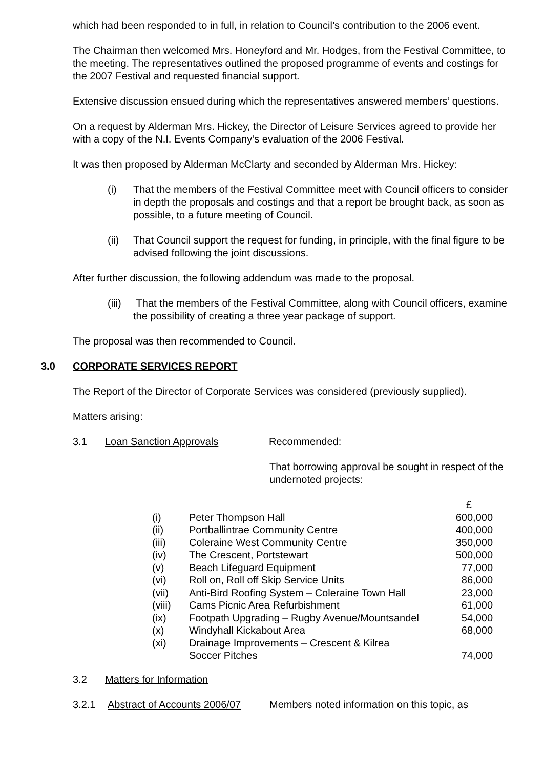which had been responded to in full, in relation to Council’s contribution to the 2006 event.
The Chairman then welcomed Mrs. Honeyford and Mr. Hodges, from the Festival Committee, to the meeting. The representatives outlined the proposed programme of events and costings for the 2007 Festival and requested financial support.
Extensive discussion ensued during which the representatives answered members’ questions.
On a request by Alderman Mrs. Hickey, the Director of Leisure Services agreed to provide her with a copy of the N.I. Events Company’s evaluation of the 2006 Festival.
It was then proposed by Alderman McClarty and seconded by Alderman Mrs. Hickey:
(i) That the members of the Festival Committee meet with Council officers to consider in depth the proposals and costings and that a report be brought back, as soon as possible, to a future meeting of Council.
(ii) That Council support the request for funding, in principle, with the final figure to be advised following the joint discussions.
After further discussion, the following addendum was made to the proposal.
(iii)
That the members of the Festival Committee, along with Council officers, examine the possibility of creating a three year package of support.
The proposal was then recommended to Council.
3.0 CORPORATE SERVICES REPORT
The Report of the Director of Corporate Services was considered (previously supplied).
Matters arising:
3.1 Loan Sanction Approvals Recommended:
That borrowing approval be sought in respect of the undernoted projects:
| | | £ |
| (i) | Peter Thompson Hall | 600,000 |
| (ii) | Portballintrae Community Centre | 400,000 |
| (iii) | Coleraine West Community Centre | 350,000 |
| (iv) | The Crescent, Portstewart | 500,000 |
| (v) | Beach Lifeguard Equipment | 77,000 |
| (vi) | Roll on, Roll off Skip Service Units | 86,000 |
| (vii) | Anti-Bird Roofing System – Coleraine Town Hall | 23,000 |
| (viii) | Cams Picnic Area Refurbishment | 61,000 |
| (ix) | Footpath Upgrading – Rugby Avenue/Mountsandel | 54,000 |
| (x) | Windyhall Kickabout Area | 68,000 |
| (xi) | Drainage Improvements – Crescent & Kilrea Soccer Pitches | 74,000 |
3.2 Matters for Information
3.2.1 Abstract of Accounts 2006/07
Members noted information on this topic, as